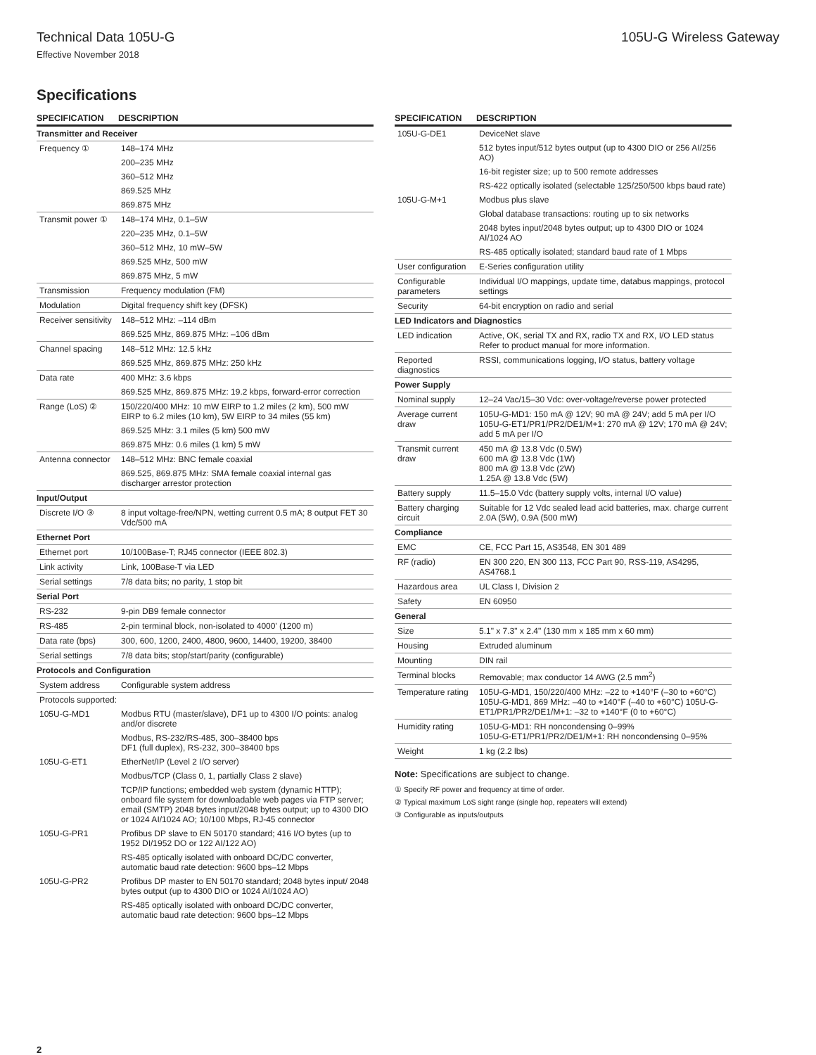Technical Data 105U-G 105U-G Wireless Gateway
Effective November 2018
Specifications
| SPECIFICATION | DESCRIPTION |
| --- | --- |
| Transmitter and Receiver | |
| Frequency ① | 148–174 MHz |
| | 200–235 MHz |
| | 360–512 MHz |
| | 869.525 MHz |
| | 869.875 MHz |
| Transmit power ① | 148–174 MHz, 0.1–5W |
| | 220–235 MHz, 0.1–5W |
| | 360–512 MHz, 10 mW–5W |
| | 869.525 MHz, 500 mW |
| | 869.875 MHz, 5 mW |
| Transmission | Frequency modulation (FM) |
| Modulation | Digital frequency shift key (DFSK) |
| Receiver sensitivity | 148–512 MHz: –114 dBm |
| | 869.525 MHz, 869.875 MHz: –106 dBm |
| Channel spacing | 148–512 MHz: 12.5 kHz |
| | 869.525 MHz, 869.875 MHz: 250 kHz |
| Data rate | 400 MHz: 3.6 kbps |
| | 869.525 MHz, 869.875 MHz: 19.2 kbps, forward-error correction |
| Range (LoS) ② | 150/220/400 MHz: 10 mW EIRP to 1.2 miles (2 km), 500 mW EIRP to 6.2 miles (10 km), 5W EIRP to 34 miles (55 km) |
| | 869.525 MHz: 3.1 miles (5 km) 500 mW |
| | 869.875 MHz: 0.6 miles (1 km) 5 mW |
| Antenna connector | 148–512 MHz: BNC female coaxial |
| | 869.525, 869.875 MHz: SMA female coaxial internal gas discharger arrestor protection |
| Input/Output | |
| Discrete I/O ③ | 8 input voltage-free/NPN, wetting current 0.5 mA; 8 output FET 30 Vdc/500 mA |
| Ethernet Port | |
| Ethernet port | 10/100Base-T; RJ45 connector (IEEE 802.3) |
| Link activity | Link, 100Base-T via LED |
| Serial settings | 7/8 data bits; no parity, 1 stop bit |
| Serial Port | |
| RS-232 | 9-pin DB9 female connector |
| RS-485 | 2-pin terminal block, non-isolated to 4000' (1200 m) |
| Data rate (bps) | 300, 600, 1200, 2400, 4800, 9600, 14400, 19200, 38400 |
| Serial settings | 7/8 data bits; stop/start/parity (configurable) |
| Protocols and Configuration | |
| System address | Configurable system address |
| Protocols supported: | |
| 105U-G-MD1 | Modbus RTU (master/slave), DF1 up to 4300 I/O points: analog and/or discrete |
| | Modbus, RS-232/RS-485, 300–38400 bps DF1 (full duplex), RS-232, 300–38400 bps |
| 105U-G-ET1 | EtherNet/IP (Level 2 I/O server) |
| | Modbus/TCP (Class 0, 1, partially Class 2 slave) |
| | TCP/IP functions; embedded web system (dynamic HTTP); onboard file system for downloadable web pages via FTP server; email (SMTP) 2048 bytes input/2048 bytes output; up to 4300 DIO or 1024 AI/1024 AO; 10/100 Mbps, RJ-45 connector |
| 105U-G-PR1 | Profibus DP slave to EN 50170 standard; 416 I/O bytes (up to 1952 DI/1952 DO or 122 AI/122 AO) |
| | RS-485 optically isolated with onboard DC/DC converter, automatic baud rate detection: 9600 bps–12 Mbps |
| 105U-G-PR2 | Profibus DP master to EN 50170 standard; 2048 bytes input/ 2048 bytes output (up to 4300 DIO or 1024 AI/1024 AO) |
| | RS-485 optically isolated with onboard DC/DC converter, automatic baud rate detection: 9600 bps–12 Mbps |
| SPECIFICATION | DESCRIPTION |
| --- | --- |
| 105U-G-DE1 | DeviceNet slave |
| | 512 bytes input/512 bytes output (up to 4300 DIO or 256 AI/256 AO) |
| | 16-bit register size; up to 500 remote addresses |
| | RS-422 optically isolated (selectable 125/250/500 kbps baud rate) |
| 105U-G-M+1 | Modbus plus slave |
| | Global database transactions: routing up to six networks |
| | 2048 bytes input/2048 bytes output; up to 4300 DIO or 1024 AI/1024 AO |
| | RS-485 optically isolated; standard baud rate of 1 Mbps |
| User configuration | E-Series configuration utility |
| Configurable parameters | Individual I/O mappings, update time, databus mappings, protocol settings |
| Security | 64-bit encryption on radio and serial |
| LED Indicators and Diagnostics | |
| LED indication | Active, OK, serial TX and RX, radio TX and RX, I/O LED status Refer to product manual for more information. |
| Reported diagnostics | RSSI, communications logging, I/O status, battery voltage |
| Power Supply | |
| Nominal supply | 12–24 Vac/15–30 Vdc: over-voltage/reverse power protected |
| Average current draw | 105U-G-MD1: 150 mA @ 12V; 90 mA @ 24V; add 5 mA per I/O 105U-G-ET1/PR1/PR2/DE1/M+1: 270 mA @ 12V; 170 mA @ 24V; add 5 mA per I/O |
| Transmit current draw | 450 mA @ 13.8 Vdc (0.5W) 600 mA @ 13.8 Vdc (1W) 800 mA @ 13.8 Vdc (2W) 1.25A @ 13.8 Vdc (5W) |
| Battery supply | 11.5–15.0 Vdc (battery supply volts, internal I/O value) |
| Battery charging circuit | Suitable for 12 Vdc sealed lead acid batteries, max. charge current 2.0A (5W), 0.9A (500 mW) |
| Compliance | |
| EMC | CE, FCC Part 15, AS3548, EN 301 489 |
| RF (radio) | EN 300 220, EN 300 113, FCC Part 90, RSS-119, AS4295, AS4768.1 |
| Hazardous area | UL Class I, Division 2 |
| Safety | EN 60950 |
| General | |
| Size | 5.1" x 7.3" x 2.4" (130 mm x 185 mm x 60 mm) |
| Housing | Extruded aluminum |
| Mounting | DIN rail |
| Terminal blocks | Removable; max conductor 14 AWG (2.5 mm<sup>2</sup>) |
| Temperature rating | 105U-G-MD1, 150/220/400 MHz: –22 to +140°F (–30 to +60°C) 105U-G-MD1, 869 MHz: –40 to +140°F (–40 to +60°C) 105U-G-ET1/PR1/PR2/DE1/M+1: –32 to +140°F (0 to +60°C) |
| Humidity rating | 105U-G-MD1: RH noncondensing 0–99% 105U-G-ET1/PR1/PR2/DE1/M+1: RH noncondensing 0–95% |
| Weight | 1 kg (2.2 lbs) |
Note: Specifications are subject to change.
① Specify RF power and frequency at time of order.
② Typical maximum LoS sight range (single hop, repeaters will extend)
③ Configurable as inputs/outputs
2